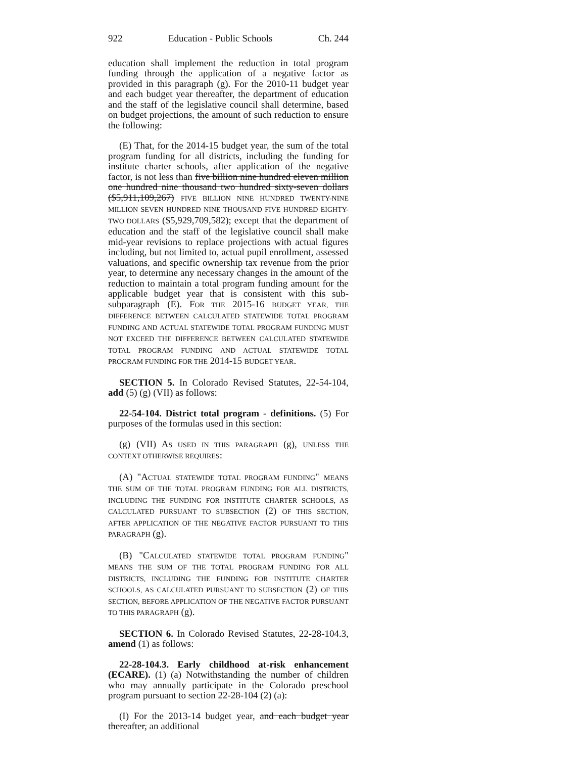922 Education - Public Schools Ch. 244
education shall implement the reduction in total program funding through the application of a negative factor as provided in this paragraph (g). For the 2010-11 budget year and each budget year thereafter, the department of education and the staff of the legislative council shall determine, based on budget projections, the amount of such reduction to ensure the following:
(E) That, for the 2014-15 budget year, the sum of the total program funding for all districts, including the funding for institute charter schools, after application of the negative factor, is not less than five billion nine hundred eleven million one hundred nine thousand two hundred sixty-seven dollars ($5,911,109,267) FIVE BILLION NINE HUNDRED TWENTY-NINE MILLION SEVEN HUNDRED NINE THOUSAND FIVE HUNDRED EIGHTY-TWO DOLLARS ($5,929,709,582); except that the department of education and the staff of the legislative council shall make mid-year revisions to replace projections with actual figures including, but not limited to, actual pupil enrollment, assessed valuations, and specific ownership tax revenue from the prior year, to determine any necessary changes in the amount of the reduction to maintain a total program funding amount for the applicable budget year that is consistent with this sub-subparagraph (E). FOR THE 2015-16 BUDGET YEAR, THE DIFFERENCE BETWEEN CALCULATED STATEWIDE TOTAL PROGRAM FUNDING AND ACTUAL STATEWIDE TOTAL PROGRAM FUNDING MUST NOT EXCEED THE DIFFERENCE BETWEEN CALCULATED STATEWIDE TOTAL PROGRAM FUNDING AND ACTUAL STATEWIDE TOTAL PROGRAM FUNDING FOR THE 2014-15 BUDGET YEAR.
SECTION 5. In Colorado Revised Statutes, 22-54-104, add (5) (g) (VII) as follows:
22-54-104. District total program - definitions. (5) For purposes of the formulas used in this section:
(g) (VII) AS USED IN THIS PARAGRAPH (g), UNLESS THE CONTEXT OTHERWISE REQUIRES:
(A) "ACTUAL STATEWIDE TOTAL PROGRAM FUNDING" MEANS THE SUM OF THE TOTAL PROGRAM FUNDING FOR ALL DISTRICTS, INCLUDING THE FUNDING FOR INSTITUTE CHARTER SCHOOLS, AS CALCULATED PURSUANT TO SUBSECTION (2) OF THIS SECTION, AFTER APPLICATION OF THE NEGATIVE FACTOR PURSUANT TO THIS PARAGRAPH (g).
(B) "CALCULATED STATEWIDE TOTAL PROGRAM FUNDING" MEANS THE SUM OF THE TOTAL PROGRAM FUNDING FOR ALL DISTRICTS, INCLUDING THE FUNDING FOR INSTITUTE CHARTER SCHOOLS, AS CALCULATED PURSUANT TO SUBSECTION (2) OF THIS SECTION, BEFORE APPLICATION OF THE NEGATIVE FACTOR PURSUANT TO THIS PARAGRAPH (g).
SECTION 6. In Colorado Revised Statutes, 22-28-104.3, amend (1) as follows:
22-28-104.3. Early childhood at-risk enhancement (ECARE). (1) (a) Notwithstanding the number of children who may annually participate in the Colorado preschool program pursuant to section 22-28-104 (2) (a):
(I) For the 2013-14 budget year, and each budget year thereafter, an additional